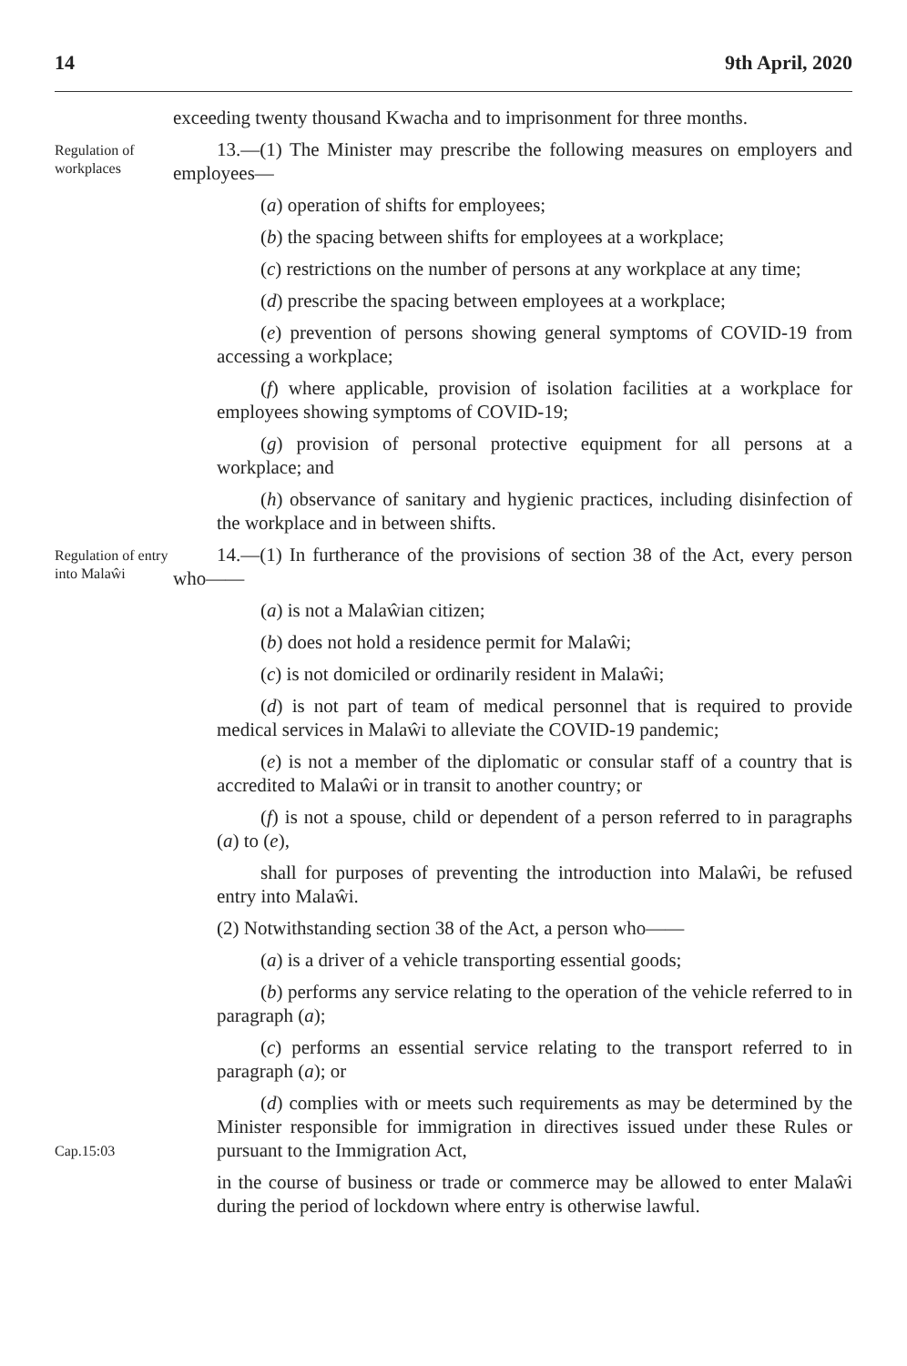14 9th April, 2020
exceeding twenty thousand Kwacha and to imprisonment for three months.
Regulation of workplaces
13.—(1) The Minister may prescribe the following measures on employers and employees—
(a) operation of shifts for employees;
(b) the spacing between shifts for employees at a workplace;
(c) restrictions on the number of persons at any workplace at any time;
(d) prescribe the spacing between employees at a workplace;
(e) prevention of persons showing general symptoms of COVID-19 from accessing a workplace;
(f) where applicable, provision of isolation facilities at a workplace for employees showing symptoms of COVID-19;
(g) provision of personal protective equipment for all persons at a workplace; and
(h) observance of sanitary and hygienic practices, including disinfection of the workplace and in between shifts.
Regulation of entry into Malaŵi
14.—(1) In furtherance of the provisions of section 38 of the Act, every person who——
(a) is not a Malaŵian citizen;
(b) does not hold a residence permit for Malaŵi;
(c) is not domiciled or ordinarily resident in Malaŵi;
(d) is not part of team of medical personnel that is required to provide medical services in Malaŵi to alleviate the COVID-19 pandemic;
(e) is not a member of the diplomatic or consular staff of a country that is accredited to Malaŵi or in transit to another country; or
(f) is not a spouse, child or dependent of a person referred to in paragraphs (a) to (e),
shall for purposes of preventing the introduction into Malaŵi, be refused entry into Malaŵi.
(2) Notwithstanding section 38 of the Act, a person who——
(a) is a driver of a vehicle transporting essential goods;
(b) performs any service relating to the operation of the vehicle referred to in paragraph (a);
(c) performs an essential service relating to the transport referred to in paragraph (a); or
Cap.15:03
(d) complies with or meets such requirements as may be determined by the Minister responsible for immigration in directives issued under these Rules or pursuant to the Immigration Act,
in the course of business or trade or commerce may be allowed to enter Malaŵi during the period of lockdown where entry is otherwise lawful.